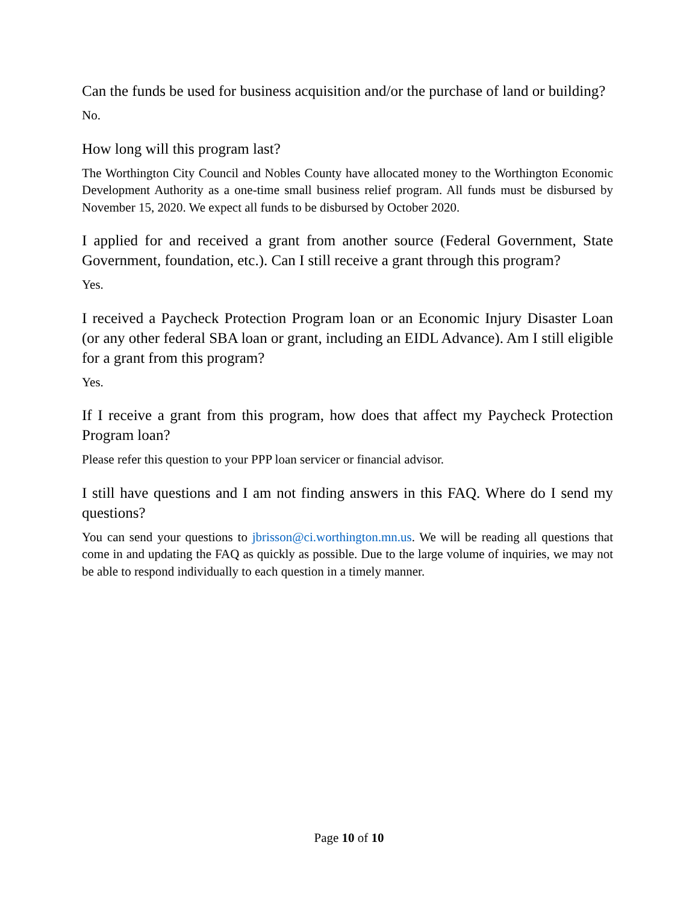Can the funds be used for business acquisition and/or the purchase of land or building?
No.
How long will this program last?
The Worthington City Council and Nobles County have allocated money to the Worthington Economic Development Authority as a one-time small business relief program. All funds must be disbursed by November 15, 2020. We expect all funds to be disbursed by October 2020.
I applied for and received a grant from another source (Federal Government, State Government, foundation, etc.). Can I still receive a grant through this program?
Yes.
I received a Paycheck Protection Program loan or an Economic Injury Disaster Loan (or any other federal SBA loan or grant, including an EIDL Advance). Am I still eligible for a grant from this program?
Yes.
If I receive a grant from this program, how does that affect my Paycheck Protection Program loan?
Please refer this question to your PPP loan servicer or financial advisor.
I still have questions and I am not finding answers in this FAQ. Where do I send my questions?
You can send your questions to jbrisson@ci.worthington.mn.us. We will be reading all questions that come in and updating the FAQ as quickly as possible. Due to the large volume of inquiries, we may not be able to respond individually to each question in a timely manner.
Page 10 of 10